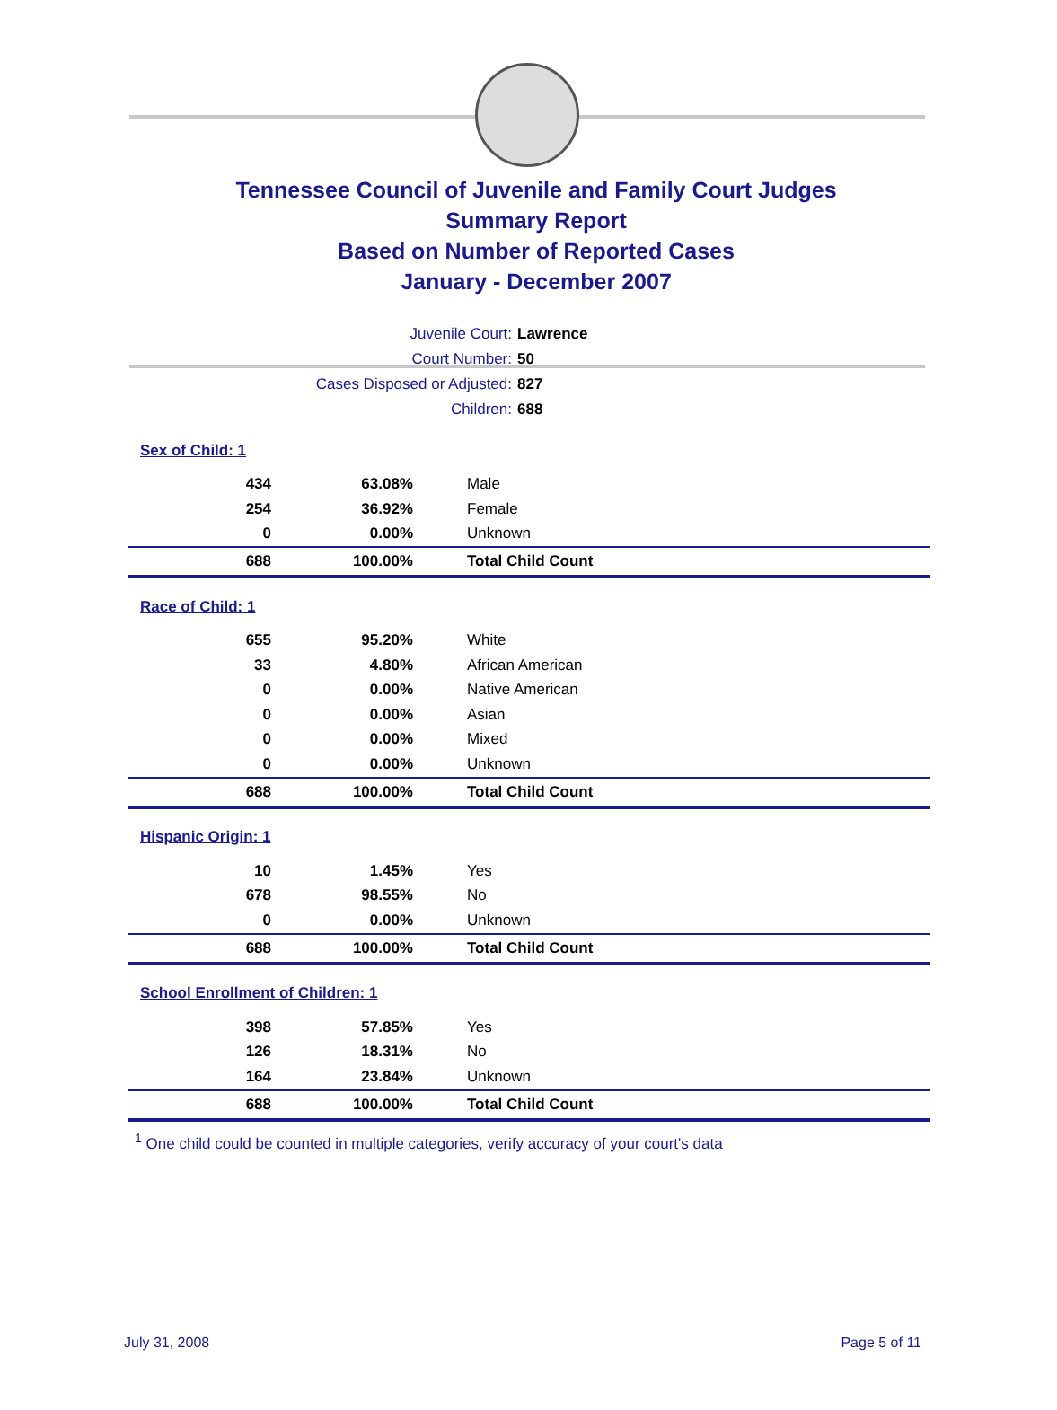Tennessee Council of Juvenile and Family Court Judges
Summary Report
Based on Number of Reported Cases
January - December 2007
Juvenile Court: Lawrence
Court Number: 50
Cases Disposed or Adjusted: 827
Children: 688
| Sex of Child: 1 | | |
| 434 | 63.08% | Male |
| 254 | 36.92% | Female |
| 0 | 0.00% | Unknown |
| 688 | 100.00% | Total Child Count |
| Race of Child: 1 | | |
| 655 | 95.20% | White |
| 33 | 4.80% | African American |
| 0 | 0.00% | Native American |
| 0 | 0.00% | Asian |
| 0 | 0.00% | Mixed |
| 0 | 0.00% | Unknown |
| 688 | 100.00% | Total Child Count |
| Hispanic Origin: 1 | | |
| 10 | 1.45% | Yes |
| 678 | 98.55% | No |
| 0 | 0.00% | Unknown |
| 688 | 100.00% | Total Child Count |
| School Enrollment of Children: 1 | | |
| 398 | 57.85% | Yes |
| 126 | 18.31% | No |
| 164 | 23.84% | Unknown |
| 688 | 100.00% | Total Child Count |
<sup>1</sup> One child could be counted in multiple categories, verify accuracy of your court's data
July 31, 2008 Page 5 of 11